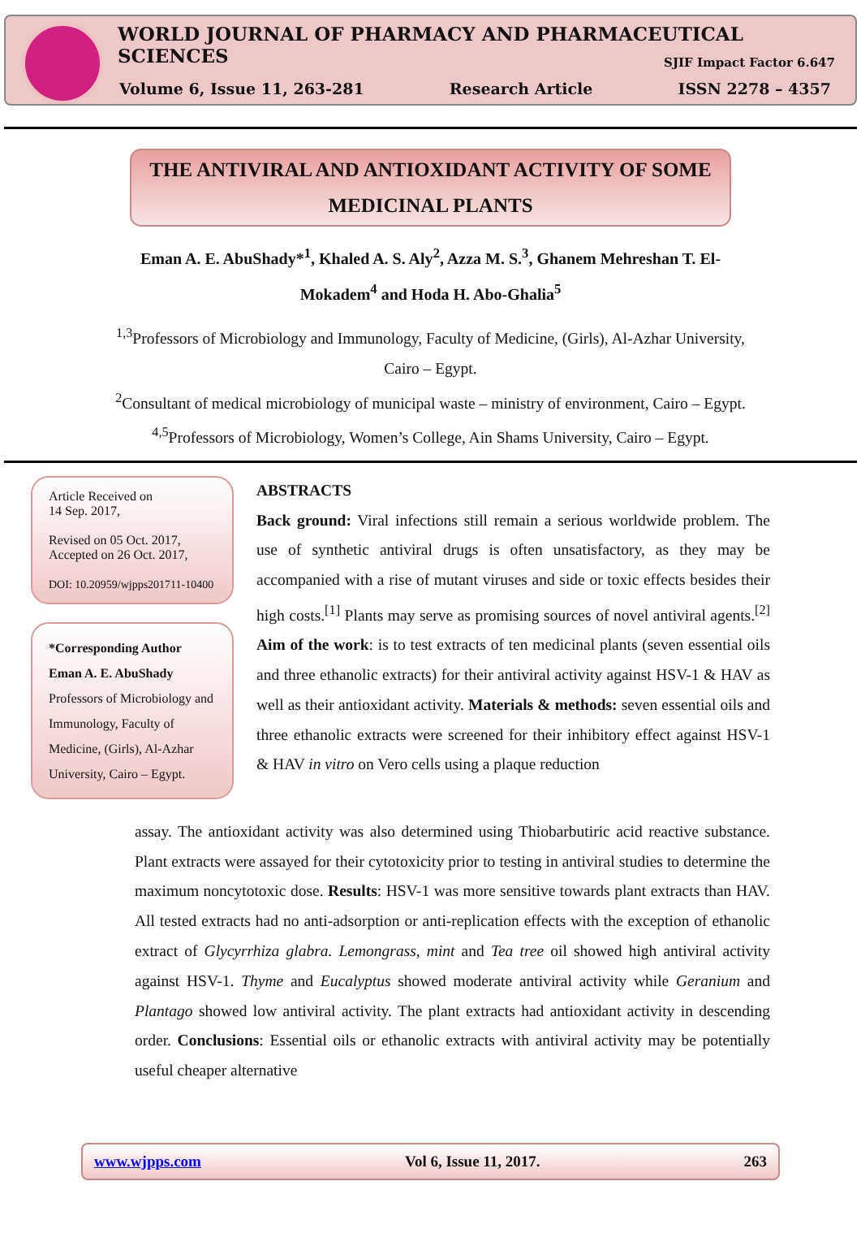WORLD JOURNAL OF PHARMACY AND PHARMACEUTICAL SCIENCES
SJIF Impact Factor 6.647
Volume 6, Issue 11, 263-281 Research Article ISSN 2278 – 4357
THE ANTIVIRAL AND ANTIOXIDANT ACTIVITY OF SOME
MEDICINAL PLANTS
Eman A. E. AbuShady*<sup>1</sup>, Khaled A. S. Aly<sup>2</sup>, Azza M. S.<sup>3</sup>, Ghanem Mehreshan T. El-Mokadem<sup>4</sup> and Hoda H. Abo-Ghalia<sup>5</sup>
<sup>1,3</sup>Professors of Microbiology and Immunology, Faculty of Medicine, (Girls), Al-Azhar University, Cairo – Egypt.
<sup>2</sup> Consultant of medical microbiology of municipal waste – ministry of environment, Cairo – Egypt.
<sup>4,5</sup>Professors of Microbiology, Women’s College, Ain Shams University, Cairo – Egypt.
Article Received on
14 Sep. 2017,
Revised on 05 Oct. 2017,
Accepted on 26 Oct. 2017,
DOI: 10.20959/wjpps201711-10400
*Corresponding Author
Eman A. E. AbuShady
Professors of Microbiology and Immunology, Faculty of Medicine, (Girls), Al-Azhar University, Cairo – Egypt.
ABSTRACTS
Back ground: Viral infections still remain a serious worldwide problem. The use of synthetic antiviral drugs is often unsatisfactory, as they may be accompanied with a rise of mutant viruses and side or toxic effects besides their high costs.<sup>[1]</sup> Plants may serve as promising sources of novel antiviral agents.<sup>[2]</sup> Aim of the work: is to test extracts of ten medicinal plants (seven essential oils and three ethanolic extracts) for their antiviral activity against HSV-1 & HAV as well as their antioxidant activity. Materials & methods: seven essential oils and three ethanolic extracts were screened for their inhibitory effect against HSV-1 & HAV in vitro on Vero cells using a plaque reduction
assay. The antioxidant activity was also determined using Thiobarbutiric acid reactive substance. Plant extracts were assayed for their cytotoxicity prior to testing in antiviral studies to determine the maximum noncytotoxic dose. Results: HSV-1 was more sensitive towards plant extracts than HAV. All tested extracts had no anti-adsorption or anti-replication effects with the exception of ethanolic extract of Glycyrrhiza glabra. Lemongrass, mint and Tea tree oil showed high antiviral activity against HSV-1. Thyme and Eucalyptus showed moderate antiviral activity while Geranium and Plantago showed low antiviral activity. The plant extracts had antioxidant activity in descending order. Conclusions: Essential oils or ethanolic extracts with antiviral activity may be potentially useful cheaper alternative
www.wjpps.com Vol 6, Issue 11, 2017. 263